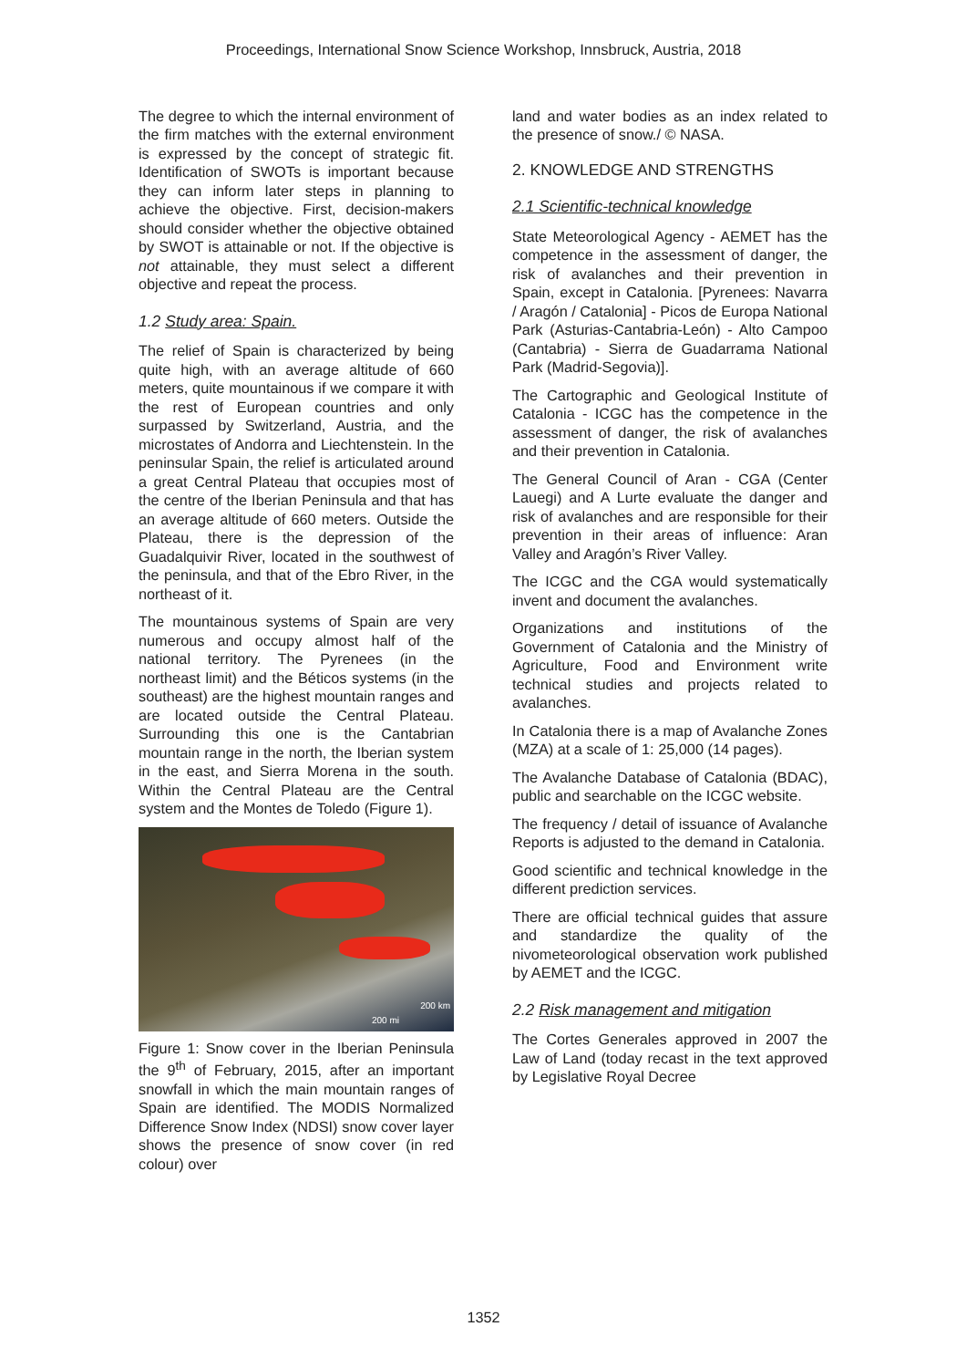Proceedings, International Snow Science Workshop, Innsbruck, Austria, 2018
The degree to which the internal environment of the firm matches with the external environment is expressed by the concept of strategic fit. Identification of SWOTs is important because they can inform later steps in planning to achieve the objective. First, decision-makers should consider whether the objective obtained by SWOT is attainable or not. If the objective is not attainable, they must select a different objective and repeat the process.
1.2 Study area: Spain.
The relief of Spain is characterized by being quite high, with an average altitude of 660 meters, quite mountainous if we compare it with the rest of European countries and only surpassed by Switzerland, Austria, and the microstates of Andorra and Liechtenstein. In the peninsular Spain, the relief is articulated around a great Central Plateau that occupies most of the centre of the Iberian Peninsula and that has an average altitude of 660 meters. Outside the Plateau, there is the depression of the Guadalquivir River, located in the southwest of the peninsula, and that of the Ebro River, in the northeast of it.
The mountainous systems of Spain are very numerous and occupy almost half of the national territory. The Pyrenees (in the northeast limit) and the Béticos systems (in the southeast) are the highest mountain ranges and are located outside the Central Plateau. Surrounding this one is the Cantabrian mountain range in the north, the Iberian system in the east, and Sierra Morena in the south. Within the Central Plateau are the Central system and the Montes de Toledo (Figure 1).
200 km
200 mi
Figure 1: Snow cover in the Iberian Peninsula the 9<sup>th</sup> of February, 2015, after an important snowfall in which the main mountain ranges of Spain are identified. The MODIS Normalized Difference Snow Index (NDSI) snow cover layer shows the presence of snow cover (in red colour) over
land and water bodies as an index related to the presence of snow./ © NASA.
2. KNOWLEDGE AND STRENGTHS
2.1 Scientific-technical knowledge
State Meteorological Agency - AEMET has the competence in the assessment of danger, the risk of avalanches and their prevention in Spain, except in Catalonia. [Pyrenees: Navarra / Aragón / Catalonia] - Picos de Europa National Park (Asturias-Cantabria-León) - Alto Campoo (Cantabria) - Sierra de Guadarrama National Park (Madrid-Segovia)].
The Cartographic and Geological Institute of Catalonia - ICGC has the competence in the assessment of danger, the risk of avalanches and their prevention in Catalonia.
The General Council of Aran - CGA (Center Lauegi) and A Lurte evaluate the danger and risk of avalanches and are responsible for their prevention in their areas of influence: Aran Valley and Aragón’s River Valley.
The ICGC and the CGA would systematically invent and document the avalanches.
Organizations and institutions of the Government of Catalonia and the Ministry of Agriculture, Food and Environment write technical studies and projects related to avalanches.
In Catalonia there is a map of Avalanche Zones (MZA) at a scale of 1: 25,000 (14 pages).
The Avalanche Database of Catalonia (BDAC), public and searchable on the ICGC website.
The frequency / detail of issuance of Avalanche Reports is adjusted to the demand in Catalonia.
Good scientific and technical knowledge in the different prediction services.
There are official technical guides that assure and standardize the quality of the nivometeorological observation work published by AEMET and the ICGC.
2.2 Risk management and mitigation
The Cortes Generales approved in 2007 the Law of Land (today recast in the text approved by Legislative Royal Decree
1352